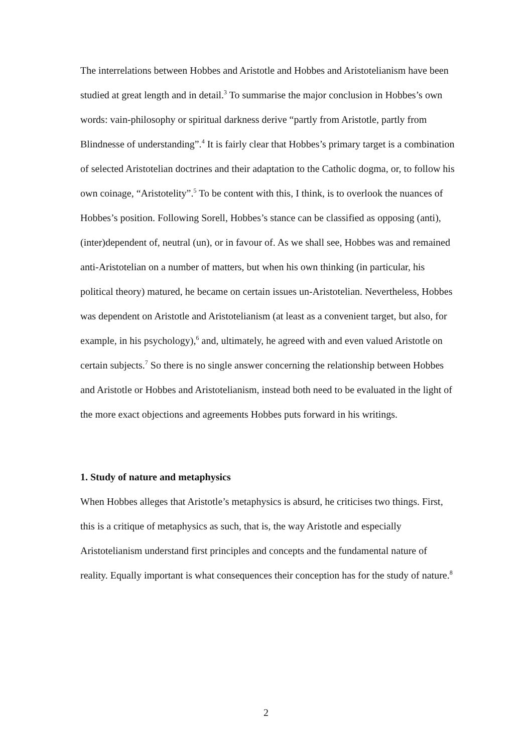The interrelations between Hobbes and Aristotle and Hobbes and Aristotelianism have been studied at great length and in detail.<sup>3</sup> To summarise the major conclusion in Hobbes’s own words: vain-philosophy or spiritual darkness derive “partly from Aristotle, partly from Blindnesse of understanding”.<sup>4</sup> It is fairly clear that Hobbes’s primary target is a combination of selected Aristotelian doctrines and their adaptation to the Catholic dogma, or, to follow his own coinage, “Aristotelity”.<sup>5</sup> To be content with this, I think, is to overlook the nuances of Hobbes’s position. Following Sorell, Hobbes’s stance can be classified as opposing (anti), (inter)dependent of, neutral (un), or in favour of. As we shall see, Hobbes was and remained anti-Aristotelian on a number of matters, but when his own thinking (in particular, his political theory) matured, he became on certain issues un-Aristotelian. Nevertheless, Hobbes was dependent on Aristotle and Aristotelianism (at least as a convenient target, but also, for example, in his psychology),<sup>6</sup> and, ultimately, he agreed with and even valued Aristotle on certain subjects.<sup>7</sup> So there is no single answer concerning the relationship between Hobbes and Aristotle or Hobbes and Aristotelianism, instead both need to be evaluated in the light of the more exact objections and agreements Hobbes puts forward in his writings.
1. Study of nature and metaphysics
When Hobbes alleges that Aristotle’s metaphysics is absurd, he criticises two things. First, this is a critique of metaphysics as such, that is, the way Aristotle and especially Aristotelianism understand first principles and concepts and the fundamental nature of reality. Equally important is what consequences their conception has for the study of nature.<sup>8</sup>
2